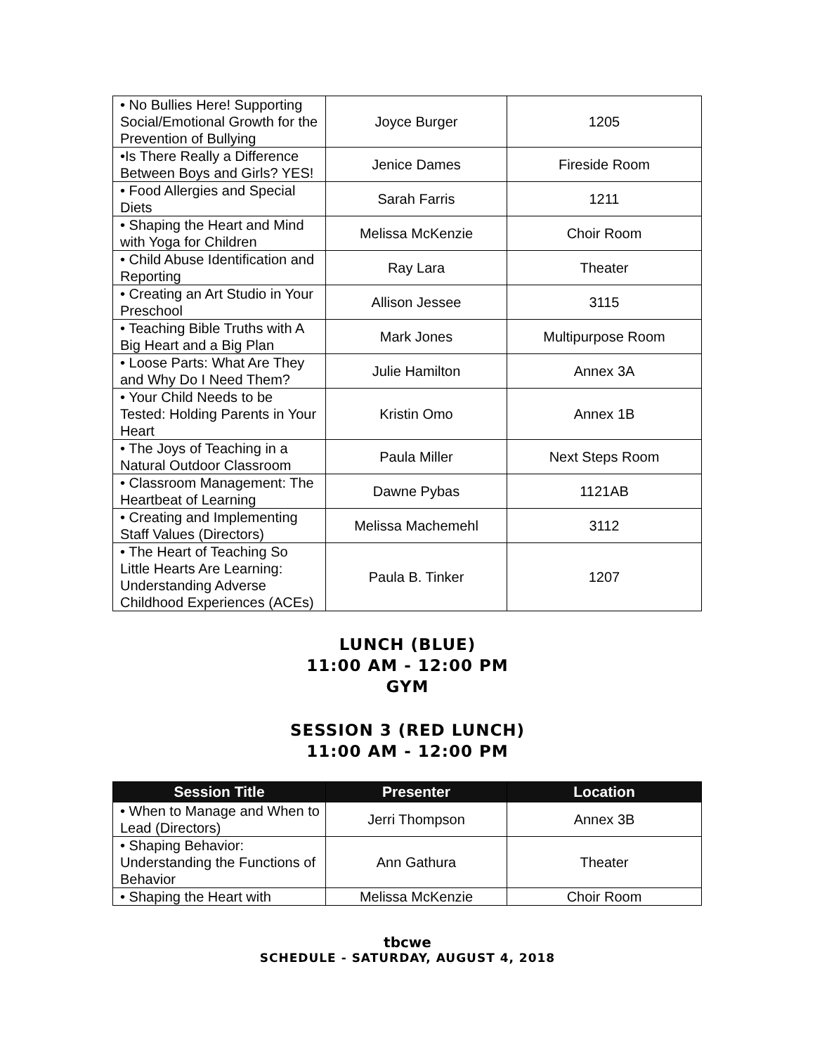| • No Bullies Here! Supporting Social/Emotional Growth for the Prevention of Bullying | Joyce Burger | 1205 |
| •Is There Really a Difference Between Boys and Girls? YES! | Jenice Dames | Fireside Room |
| • Food Allergies and Special Diets | Sarah Farris | 1211 |
| • Shaping the Heart and Mind with Yoga for Children | Melissa McKenzie | Choir Room |
| • Child Abuse Identification and Reporting | Ray Lara | Theater |
| • Creating an Art Studio in Your Preschool | Allison Jessee | 3115 |
| • Teaching Bible Truths with A Big Heart and a Big Plan | Mark Jones | Multipurpose Room |
| • Loose Parts: What Are They and Why Do I Need Them? | Julie Hamilton | Annex 3A |
| • Your Child Needs to be Tested: Holding Parents in Your Heart | Kristin Omo | Annex 1B |
| • The Joys of Teaching in a Natural Outdoor Classroom | Paula Miller | Next Steps Room |
| • Classroom Management: The Heartbeat of Learning | Dawne Pybas | 1121AB |
| • Creating and Implementing Staff Values (Directors) | Melissa Machemehl | 3112 |
| • The Heart of Teaching So Little Hearts Are Learning: Understanding Adverse Childhood Experiences (ACEs) | Paula B. Tinker | 1207 |
LUNCH (BLUE)
11:00 AM - 12:00 PM
GYM
SESSION 3 (RED LUNCH)
11:00 AM - 12:00 PM
| Session Title | Presenter | Location |
| --- | --- | --- |
| • When to Manage and When to Lead (Directors) | Jerri Thompson | Annex 3B |
| • Shaping Behavior: Understanding the Functions of Behavior | Ann Gathura | Theater |
| • Shaping the Heart with | Melissa McKenzie | Choir Room |
tbcwe
SCHEDULE - SATURDAY, AUGUST 4, 2018